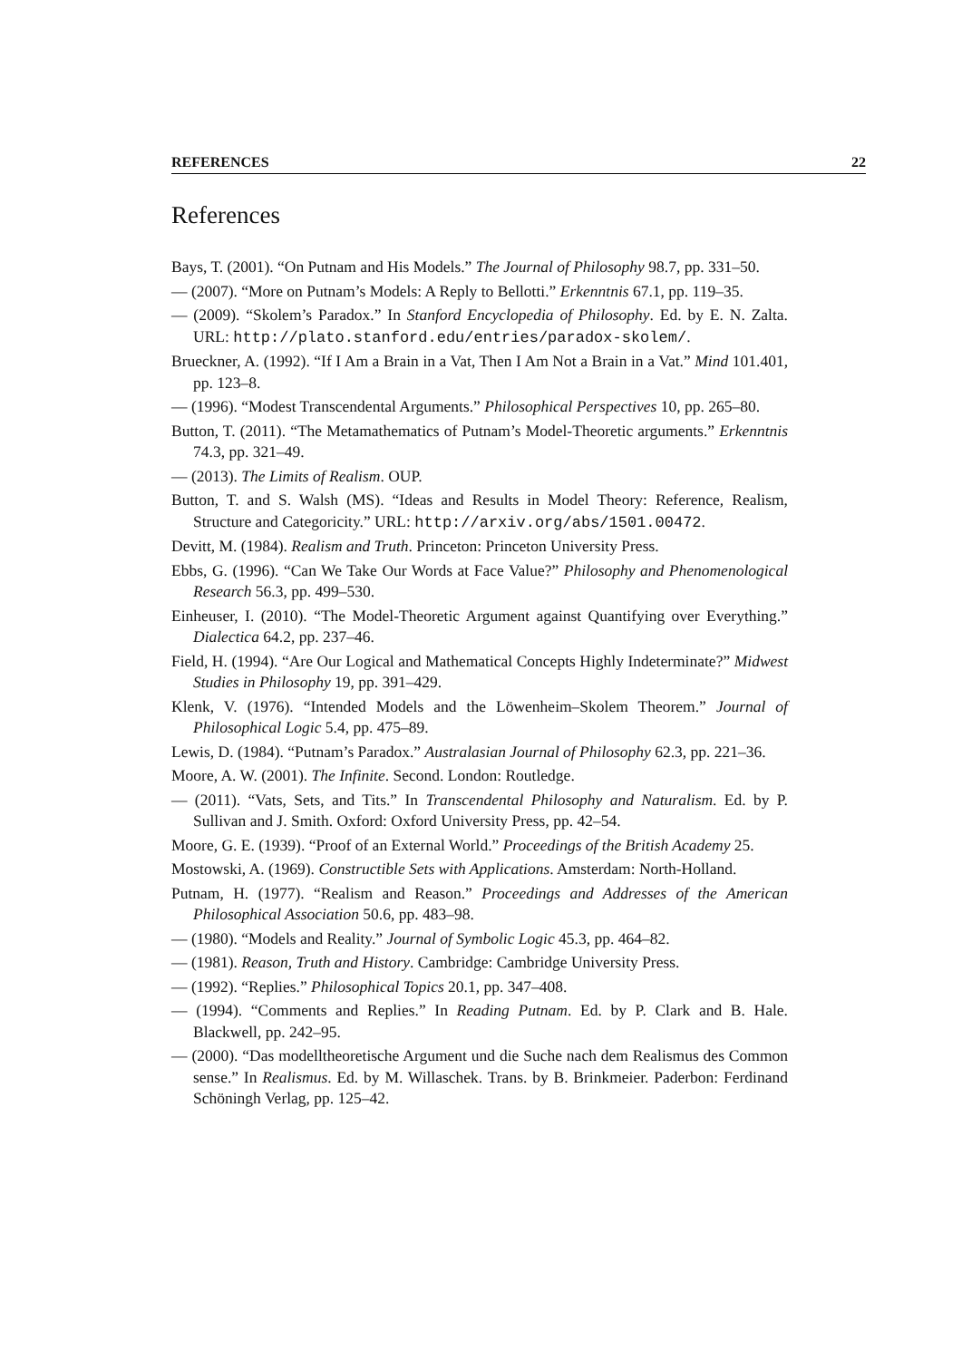REFERENCES 22
References
Bays, T. (2001). “On Putnam and His Models.” The Journal of Philosophy 98.7, pp. 331–50.
— (2007). “More on Putnam’s Models: A Reply to Bellotti.” Erkenntnis 67.1, pp. 119–35.
— (2009). “Skolem’s Paradox.” In Stanford Encyclopedia of Philosophy. Ed. by E. N. Zalta. URL: http://plato.stanford.edu/entries/paradox-skolem/.
Brueckner, A. (1992). “If I Am a Brain in a Vat, Then I Am Not a Brain in a Vat.” Mind 101.401, pp. 123–8.
— (1996). “Modest Transcendental Arguments.” Philosophical Perspectives 10, pp. 265–80.
Button, T. (2011). “The Metamathematics of Putnam’s Model-Theoretic arguments.” Erkenntnis 74.3, pp. 321–49.
— (2013). The Limits of Realism. OUP.
Button, T. and S. Walsh (MS). “Ideas and Results in Model Theory: Reference, Realism, Structure and Categoricity.” URL: http://arxiv.org/abs/1501.00472.
Devitt, M. (1984). Realism and Truth. Princeton: Princeton University Press.
Ebbs, G. (1996). “Can We Take Our Words at Face Value?” Philosophy and Phenomenological Research 56.3, pp. 499–530.
Einheuser, I. (2010). “The Model-Theoretic Argument against Quantifying over Everything.” Dialectica 64.2, pp. 237–46.
Field, H. (1994). “Are Our Logical and Mathematical Concepts Highly Indeterminate?” Midwest Studies in Philosophy 19, pp. 391–429.
Klenk, V. (1976). “Intended Models and the Löwenheim–Skolem Theorem.” Journal of Philosophical Logic 5.4, pp. 475–89.
Lewis, D. (1984). “Putnam’s Paradox.” Australasian Journal of Philosophy 62.3, pp. 221–36.
Moore, A. W. (2001). The Infinite. Second. London: Routledge.
— (2011). “Vats, Sets, and Tits.” In Transcendental Philosophy and Naturalism. Ed. by P. Sullivan and J. Smith. Oxford: Oxford University Press, pp. 42–54.
Moore, G. E. (1939). “Proof of an External World.” Proceedings of the British Academy 25.
Mostowski, A. (1969). Constructible Sets with Applications. Amsterdam: North-Holland.
Putnam, H. (1977). “Realism and Reason.” Proceedings and Addresses of the American Philosophical Association 50.6, pp. 483–98.
— (1980). “Models and Reality.” Journal of Symbolic Logic 45.3, pp. 464–82.
— (1981). Reason, Truth and History. Cambridge: Cambridge University Press.
— (1992). “Replies.” Philosophical Topics 20.1, pp. 347–408.
— (1994). “Comments and Replies.” In Reading Putnam. Ed. by P. Clark and B. Hale. Blackwell, pp. 242–95.
— (2000). “Das modelltheoretische Argument und die Suche nach dem Realismus des Common sense.” In Realismus. Ed. by M. Willaschek. Trans. by B. Brinkmeier. Paderbon: Ferdinand Schöningh Verlag, pp. 125–42.